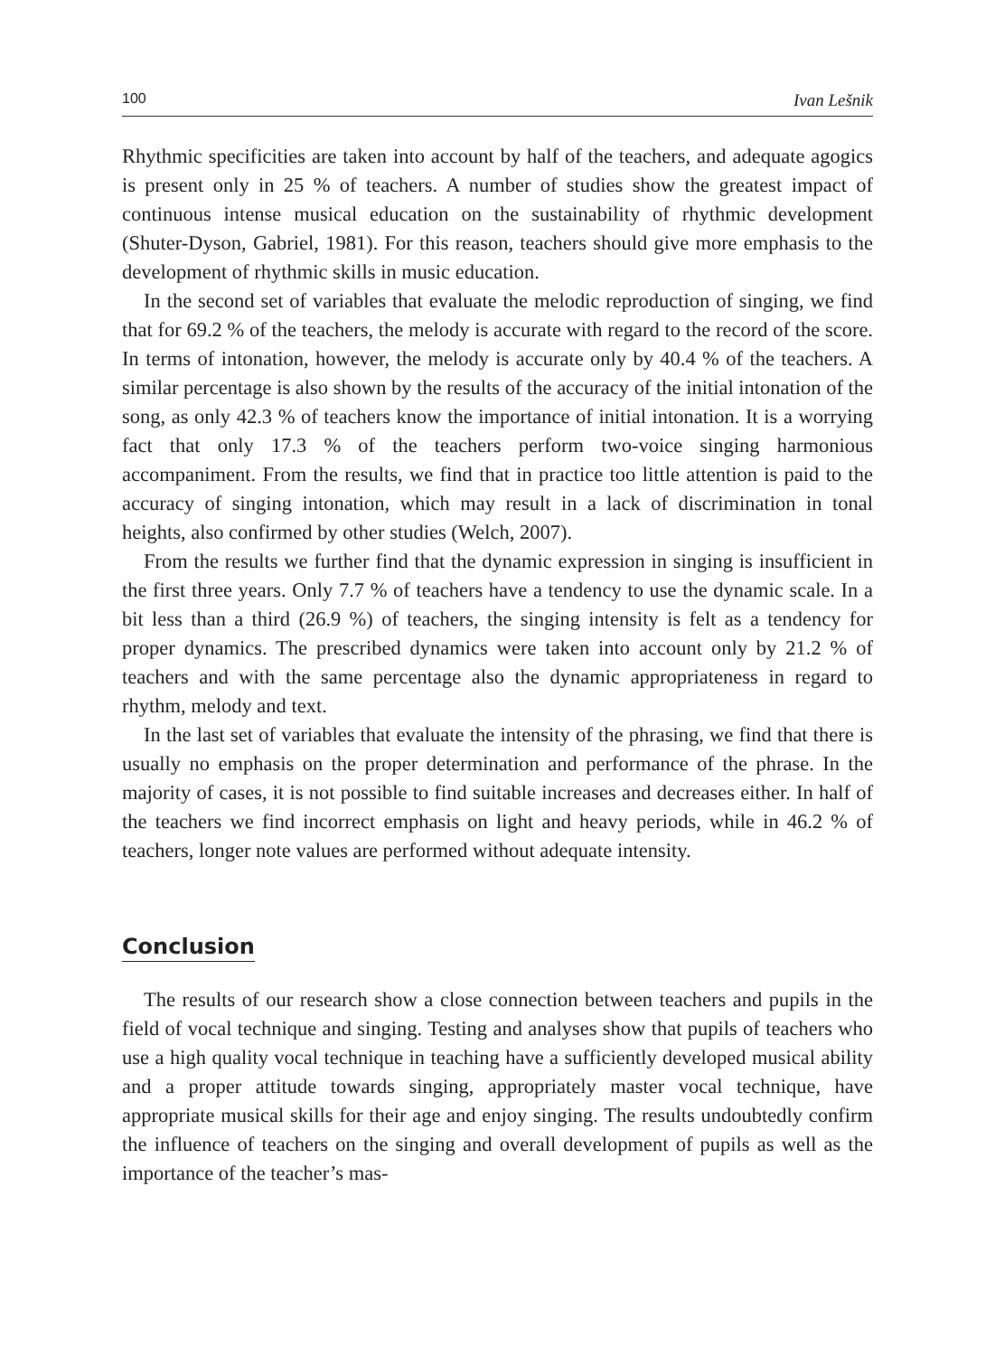100 Ivan Lešnik
Rhythmic specificities are taken into account by half of the teachers, and adequate agogics is present only in 25 % of teachers. A number of studies show the greatest impact of continuous intense musical education on the sustainability of rhythmic development (Shuter-Dyson, Gabriel, 1981). For this reason, teachers should give more emphasis to the development of rhythmic skills in music education.
In the second set of variables that evaluate the melodic reproduction of singing, we find that for 69.2 % of the teachers, the melody is accurate with regard to the record of the score. In terms of intonation, however, the melody is accurate only by 40.4 % of the teachers. A similar percentage is also shown by the results of the accuracy of the initial intonation of the song, as only 42.3 % of teachers know the importance of initial intonation. It is a worrying fact that only 17.3 % of the teachers perform two-voice singing harmonious accompaniment. From the results, we find that in practice too little attention is paid to the accuracy of singing intonation, which may result in a lack of discrimination in tonal heights, also confirmed by other studies (Welch, 2007).
From the results we further find that the dynamic expression in singing is insufficient in the first three years. Only 7.7 % of teachers have a tendency to use the dynamic scale. In a bit less than a third (26.9 %) of teachers, the singing intensity is felt as a tendency for proper dynamics. The prescribed dynamics were taken into account only by 21.2 % of teachers and with the same percentage also the dynamic appropriateness in regard to rhythm, melody and text.
In the last set of variables that evaluate the intensity of the phrasing, we find that there is usually no emphasis on the proper determination and performance of the phrase. In the majority of cases, it is not possible to find suitable increases and decreases either. In half of the teachers we find incorrect emphasis on light and heavy periods, while in 46.2 % of teachers, longer note values are performed without adequate intensity.
Conclusion
The results of our research show a close connection between teachers and pupils in the field of vocal technique and singing. Testing and analyses show that pupils of teachers who use a high quality vocal technique in teaching have a sufficiently developed musical ability and a proper attitude towards singing, appropriately master vocal technique, have appropriate musical skills for their age and enjoy singing. The results undoubtedly confirm the influence of teachers on the singing and overall development of pupils as well as the importance of the teacher’s mas-